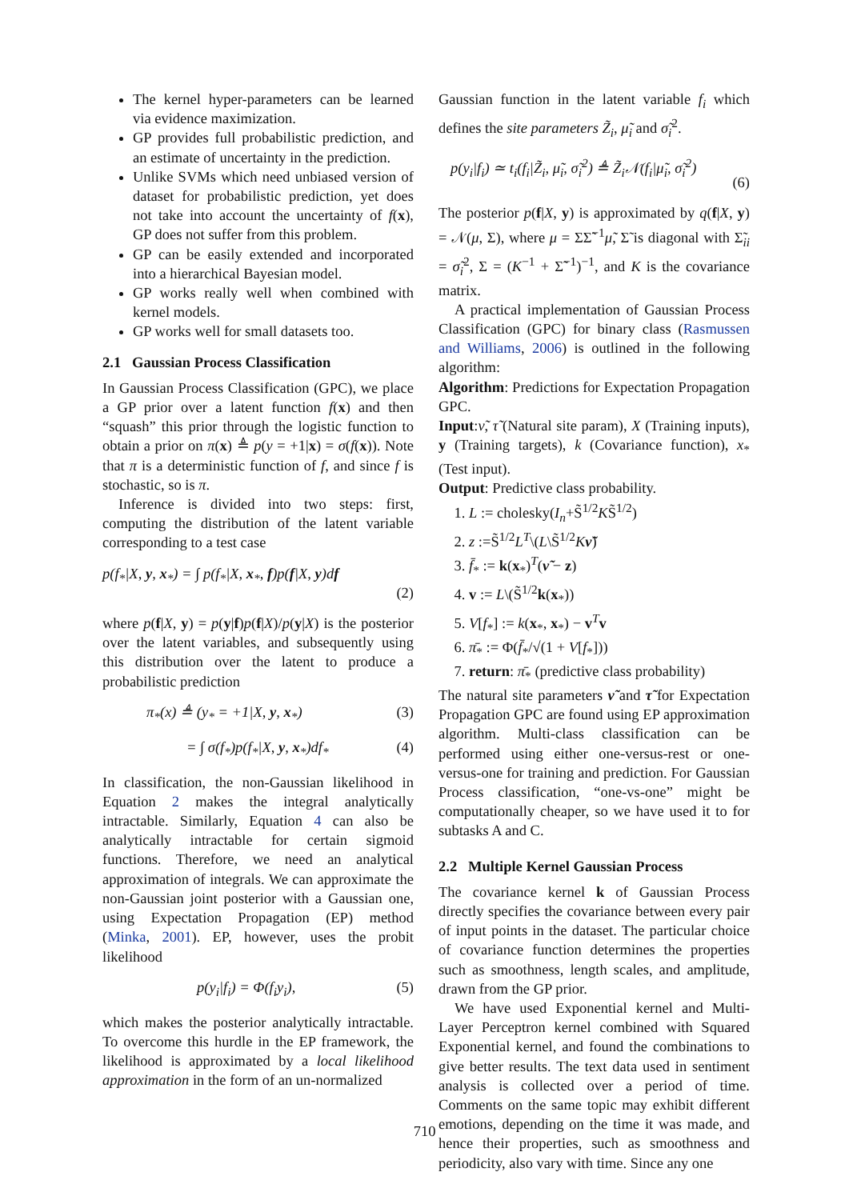The kernel hyper-parameters can be learned via evidence maximization.
GP provides full probabilistic prediction, and an estimate of uncertainty in the prediction.
Unlike SVMs which need unbiased version of dataset for probabilistic prediction, yet does not take into account the uncertainty of f(x), GP does not suffer from this problem.
GP can be easily extended and incorporated into a hierarchical Bayesian model.
GP works really well when combined with kernel models.
GP works well for small datasets too.
2.1 Gaussian Process Classification
In Gaussian Process Classification (GPC), we place a GP prior over a latent function f(x) and then “squash” this prior through the logistic function to obtain a prior on π(x) ≜ p(y = +1|x) = σ(f(x)). Note that π is a deterministic function of f, and since f is stochastic, so is π.
Inference is divided into two steps: first, computing the distribution of the latent variable corresponding to a test case
p(f<sub>*</sub>|X, y, x<sub>*</sub>) = ∫ p(f<sub>*</sub>|X, x<sub>*</sub>, f)p(f|X, y)df
(2)
where p(f|X, y) = p(y|f)p(f|X)/p(y|X) is the posterior over the latent variables, and subsequently using this distribution over the latent to produce a probabilistic prediction
π<sub>*</sub>(x) ≜ (y<sub>*</sub> = +1|X, y, x<sub>*</sub>) (3)
= ∫ σ(f<sub>*</sub>)p(f<sub>*</sub>|X, y, x<sub>*</sub>)df<sub>*</sub> (4)
In classification, the non-Gaussian likelihood in Equation 2 makes the integral analytically intractable. Similarly, Equation 4 can also be analytically intractable for certain sigmoid functions. Therefore, we need an analytical approximation of integrals. We can approximate the non-Gaussian joint posterior with a Gaussian one, using Expectation Propagation (EP) method (Minka, 2001). EP, however, uses the probit likelihood
p(y<sub>i</sub>|f<sub>i</sub>) = Φ(f<sub>i</sub>y<sub>i</sub>), (5)
which makes the posterior analytically intractable. To overcome this hurdle in the EP framework, the likelihood is approximated by a local likelihood approximation in the form of an un-normalized
Gaussian function in the latent variable f<sub>i</sub> which defines the site parameters Z̃<sub>i</sub>, μ̃<sub>i</sub> and σ̃<sub>i</sub><sup>2</sup>.
p(y<sub>i</sub>|f<sub>i</sub>) ≃ t<sub>i</sub>(f<sub>i</sub>|Z̃<sub>i</sub>, μ̃<sub>i</sub>, σ̃<sub>i</sub><sup>2</sup>) ≜ Z̃<sub>i</sub>𝒩(f<sub>i</sub>|μ̃<sub>i</sub>, σ̃<sub>i</sub><sup>2</sup>)
(6)
The posterior p(f|X, y) is approximated by q(f|X, y) = 𝒩(μ, Σ), where μ = ΣΣ̃<sup>−1</sup>μ̃, Σ̃ is diagonal with Σ̃<sub>ii</sub> = σ̃<sub>i</sub><sup>2</sup>, Σ = (K<sup>−1</sup> + Σ̃<sup>−1</sup>)<sup>−1</sup>, and K is the covariance matrix.
A practical implementation of Gaussian Process Classification (GPC) for binary class (Rasmussen and Williams, 2006) is outlined in the following algorithm:
Algorithm: Predictions for Expectation Propagation GPC.
Input:ν̃, τ̃ (Natural site param), X (Training inputs), y (Training targets), k (Covariance function), x<sub>*</sub> (Test input).
Output: Predictive class probability.
1. L := cholesky(I<sub>n</sub>+S̃<sup>1/2</sup>KS̃<sup>1/2</sup>)
2. z :=S̃<sup>1/2</sup>L<sup>T</sup>\(L\S̃<sup>1/2</sup>Kν̃)
3. f̄<sub>*</sub> := k(x<sub>*</sub>)<sup>T</sup>(ν̃ − z)
4. v := L\(S̃<sup>1/2</sup>k(x<sub>*</sub>))
5. V[f<sub>*</sub>] := k(x<sub>*</sub>, x<sub>*</sub>) − v<sup>T</sup>v
6. π̄<sub>*</sub> := Φ(f̄<sub>*</sub>/√(1 + V[f<sub>*</sub>]))
7. return: π̄<sub>*</sub> (predictive class probability)
The natural site parameters ν̃ and τ̃ for Expectation Propagation GPC are found using EP approximation algorithm. Multi-class classification can be performed using either one-versus-rest or one-versus-one for training and prediction. For Gaussian Process classification, “one-vs-one” might be computationally cheaper, so we have used it to for subtasks A and C.
2.2 Multiple Kernel Gaussian Process
The covariance kernel k of Gaussian Process directly specifies the covariance between every pair of input points in the dataset. The particular choice of covariance function determines the properties such as smoothness, length scales, and amplitude, drawn from the GP prior.
We have used Exponential kernel and Multi-Layer Perceptron kernel combined with Squared Exponential kernel, and found the combinations to give better results. The text data used in sentiment analysis is collected over a period of time. Comments on the same topic may exhibit different emotions, depending on the time it was made, and hence their properties, such as smoothness and periodicity, also vary with time. Since any one
710